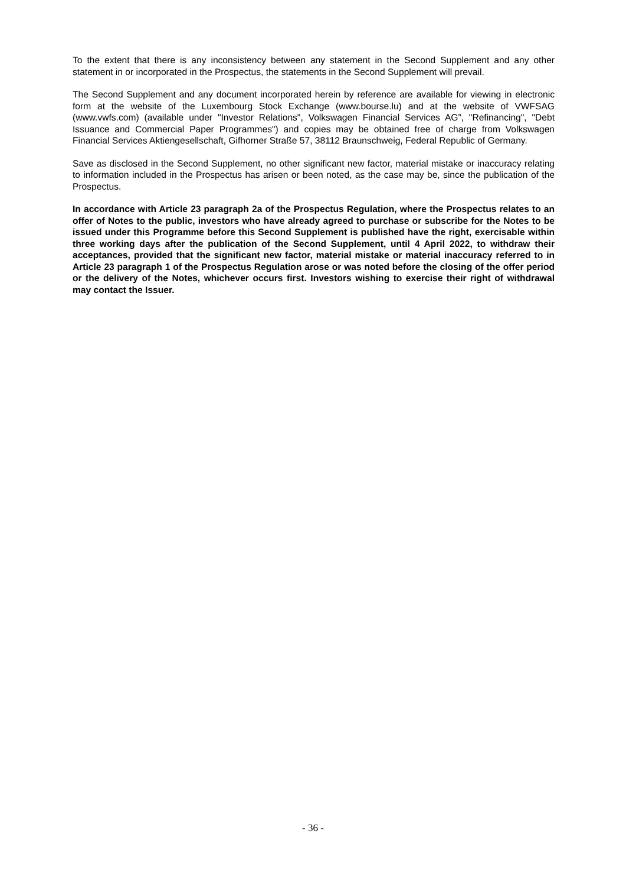To the extent that there is any inconsistency between any statement in the Second Supplement and any other statement in or incorporated in the Prospectus, the statements in the Second Supplement will prevail.
The Second Supplement and any document incorporated herein by reference are available for viewing in electronic form at the website of the Luxembourg Stock Exchange (www.bourse.lu) and at the website of VWFSAG (www.vwfs.com) (available under "Investor Relations", Volkswagen Financial Services AG”, "Refinancing", "Debt Issuance and Commercial Paper Programmes") and copies may be obtained free of charge from Volkswagen Financial Services Aktiengesellschaft, Gifhorner Straße 57, 38112 Braunschweig, Federal Republic of Germany.
Save as disclosed in the Second Supplement, no other significant new factor, material mistake or inaccuracy relating to information included in the Prospectus has arisen or been noted, as the case may be, since the publication of the Prospectus.
In accordance with Article 23 paragraph 2a of the Prospectus Regulation, where the Prospectus relates to an offer of Notes to the public, investors who have already agreed to purchase or subscribe for the Notes to be issued under this Programme before this Second Supplement is published have the right, exercisable within three working days after the publication of the Second Supplement, until 4 April 2022, to withdraw their acceptances, provided that the significant new factor, material mistake or material inaccuracy referred to in Article 23 paragraph 1 of the Prospectus Regulation arose or was noted before the closing of the offer period or the delivery of the Notes, whichever occurs first. Investors wishing to exercise their right of withdrawal may contact the Issuer.
- 36 -